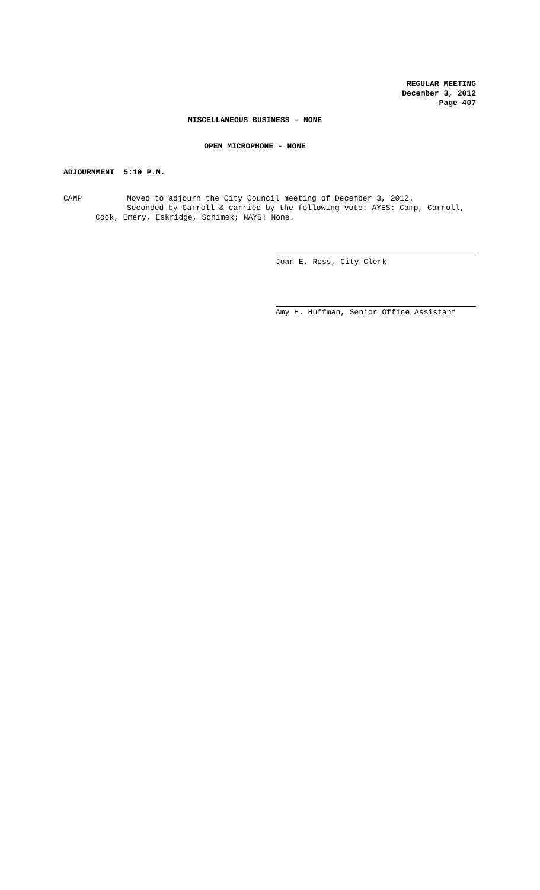REGULAR MEETING
December 3, 2012
Page 407
MISCELLANEOUS BUSINESS - NONE
OPEN MICROPHONE - NONE
ADJOURNMENT 5:10 P.M.
CAMP Moved to adjourn the City Council meeting of December 3, 2012.
Seconded by Carroll & carried by the following vote: AYES: Camp, Carroll,
Cook, Emery, Eskridge, Schimek; NAYS: None.
Joan E. Ross, City Clerk
Amy H. Huffman, Senior Office Assistant